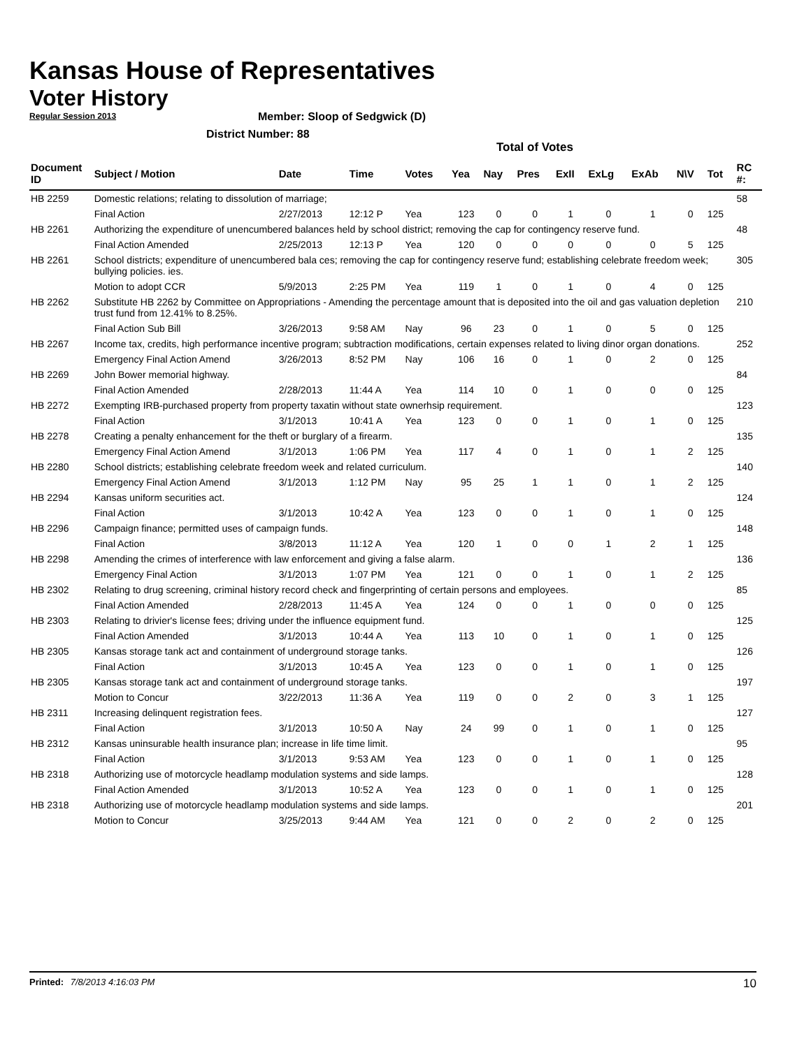Kansas House of Representatives
Voter History
Regular Session 2013
Member: Sloop of Sedgwick (D)
District Number: 88
Total of Votes
| Document ID | Subject / Motion | Date | Time | Votes | Yea | Nay | Pres | ExII | ExLg | ExAb | N\V | Tot | RC #: |
| --- | --- | --- | --- | --- | --- | --- | --- | --- | --- | --- | --- | --- | --- |
| HB 2259 | Domestic relations; relating to dissolution of marriage; | | | | | | | | | | | | 58 |
| | Final Action | 2/27/2013 | 12:12 P | Yea | 123 | 0 | 0 | 1 | 0 | 1 | 0 | 125 | |
| HB 2261 | Authorizing the expenditure of unencumbered balances held by school district; removing the cap for contingency reserve fund. | | | | | | | | | | | | 48 |
| | Final Action Amended | 2/25/2013 | 12:13 P | Yea | 120 | 0 | 0 | 0 | 0 | 0 | 5 | 125 | |
| HB 2261 | School districts; expenditure of unencumbered bala ces; removing the cap for contingency reserve fund; establishing celebrate freedom week; bullying policies. ies. | | | | | | | | | | | | 305 |
| | Motion to adopt CCR | 5/9/2013 | 2:25 PM | Yea | 119 | 1 | 0 | 1 | 0 | 4 | 0 | 125 | |
| HB 2262 | Substitute HB 2262 by Committee on Appropriations - Amending the percentage amount that is deposited into the oil and gas valuation depletion trust fund from 12.41% to 8.25%. | | | | | | | | | | | | 210 |
| | Final Action Sub Bill | 3/26/2013 | 9:58 AM | Nay | 96 | 23 | 0 | 1 | 0 | 5 | 0 | 125 | |
| HB 2267 | Income tax, credits, high performance incentive program; subtraction modifications, certain expenses related to living dinor organ donations. | | | | | | | | | | | | 252 |
| | Emergency Final Action Amend | 3/26/2013 | 8:52 PM | Nay | 106 | 16 | 0 | 1 | 0 | 2 | 0 | 125 | |
| HB 2269 | John Bower memorial highway. | | | | | | | | | | | | 84 |
| | Final Action Amended | 2/28/2013 | 11:44 A | Yea | 114 | 10 | 0 | 1 | 0 | 0 | 0 | 125 | |
| HB 2272 | Exempting IRB-purchased property from property taxatin without state ownerhsip requirement. | | | | | | | | | | | | 123 |
| | Final Action | 3/1/2013 | 10:41 A | Yea | 123 | 0 | 0 | 1 | 0 | 1 | 0 | 125 | |
| HB 2278 | Creating a penalty enhancement for the theft or burglary of a firearm. | | | | | | | | | | | | 135 |
| | Emergency Final Action Amend | 3/1/2013 | 1:06 PM | Yea | 117 | 4 | 0 | 1 | 0 | 1 | 2 | 125 | |
| HB 2280 | School districts; establishing celebrate freedom week and related curriculum. | | | | | | | | | | | | 140 |
| | Emergency Final Action Amend | 3/1/2013 | 1:12 PM | Nay | 95 | 25 | 1 | 1 | 0 | 1 | 2 | 125 | |
| HB 2294 | Kansas uniform securities act. | | | | | | | | | | | | 124 |
| | Final Action | 3/1/2013 | 10:42 A | Yea | 123 | 0 | 0 | 1 | 0 | 1 | 0 | 125 | |
| HB 2296 | Campaign finance; permitted uses of campaign funds. | | | | | | | | | | | | 148 |
| | Final Action | 3/8/2013 | 11:12 A | Yea | 120 | 1 | 0 | 0 | 1 | 2 | 1 | 125 | |
| HB 2298 | Amending the crimes of interference with law enforcement and giving a false alarm. | | | | | | | | | | | | 136 |
| | Emergency Final Action | 3/1/2013 | 1:07 PM | Yea | 121 | 0 | 0 | 1 | 0 | 1 | 2 | 125 | |
| HB 2302 | Relating to drug screening, criminal history record check and fingerprinting of certain persons and employees. | | | | | | | | | | | | 85 |
| | Final Action Amended | 2/28/2013 | 11:45 A | Yea | 124 | 0 | 0 | 1 | 0 | 0 | 0 | 125 | |
| HB 2303 | Relating to drivier's license fees; driving under the influence equipment fund. | | | | | | | | | | | | 125 |
| | Final Action Amended | 3/1/2013 | 10:44 A | Yea | 113 | 10 | 0 | 1 | 0 | 1 | 0 | 125 | |
| HB 2305 | Kansas storage tank act and containment of underground storage tanks. | | | | | | | | | | | | 126 |
| | Final Action | 3/1/2013 | 10:45 A | Yea | 123 | 0 | 0 | 1 | 0 | 1 | 0 | 125 | |
| HB 2305 | Kansas storage tank act and containment of underground storage tanks. | | | | | | | | | | | | 197 |
| | Motion to Concur | 3/22/2013 | 11:36 A | Yea | 119 | 0 | 0 | 2 | 0 | 3 | 1 | 125 | |
| HB 2311 | Increasing delinquent registration fees. | | | | | | | | | | | | 127 |
| | Final Action | 3/1/2013 | 10:50 A | Nay | 24 | 99 | 0 | 1 | 0 | 1 | 0 | 125 | |
| HB 2312 | Kansas uninsurable health insurance plan; increase in life time limit. | | | | | | | | | | | | 95 |
| | Final Action | 3/1/2013 | 9:53 AM | Yea | 123 | 0 | 0 | 1 | 0 | 1 | 0 | 125 | |
| HB 2318 | Authorizing use of motorcycle headlamp modulation systems and side lamps. | | | | | | | | | | | | 128 |
| | Final Action Amended | 3/1/2013 | 10:52 A | Yea | 123 | 0 | 0 | 1 | 0 | 1 | 0 | 125 | |
| HB 2318 | Authorizing use of motorcycle headlamp modulation systems and side lamps. | | | | | | | | | | | | 201 |
| | Motion to Concur | 3/25/2013 | 9:44 AM | Yea | 121 | 0 | 0 | 2 | 0 | 2 | 0 | 125 | |
Printed: 7/8/2013 4:16:03 PM 10